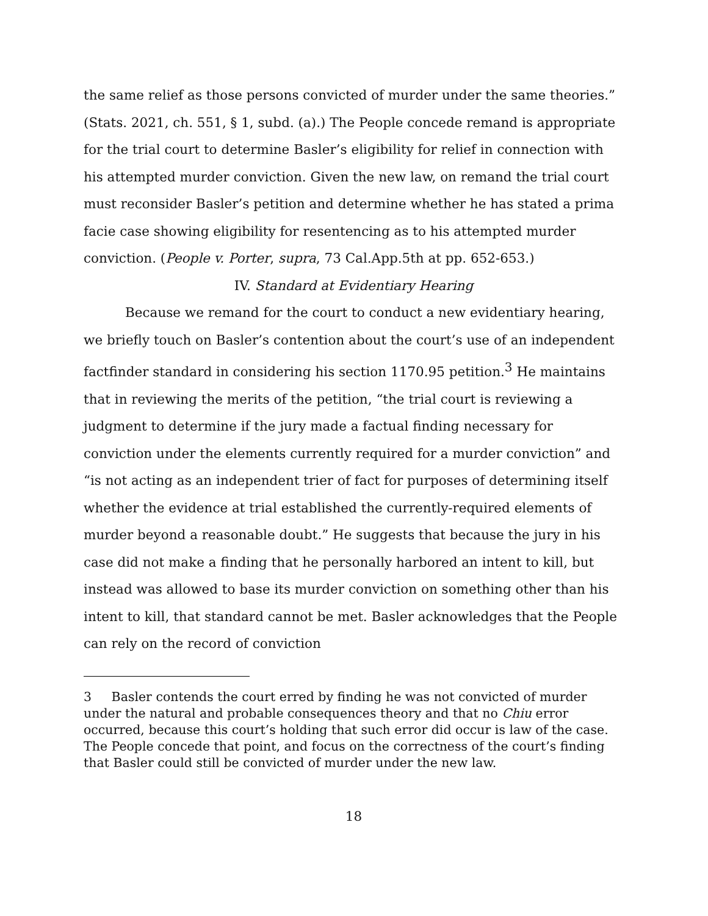the same relief as those persons convicted of murder under the same theories.” (Stats. 2021, ch. 551, § 1, subd. (a).) The People concede remand is appropriate for the trial court to determine Basler’s eligibility for relief in connection with his attempted murder conviction. Given the new law, on remand the trial court must reconsider Basler’s petition and determine whether he has stated a prima facie case showing eligibility for resentencing as to his attempted murder conviction. (People v. Porter, supra, 73 Cal.App.5th at pp. 652-653.)
IV. Standard at Evidentiary Hearing
Because we remand for the court to conduct a new evidentiary hearing, we briefly touch on Basler’s contention about the court’s use of an independent factfinder standard in considering his section 1170.95 petition.<sup>3</sup> He maintains that in reviewing the merits of the petition, “the trial court is reviewing a judgment to determine if the jury made a factual finding necessary for conviction under the elements currently required for a murder conviction” and “is not acting as an independent trier of fact for purposes of determining itself whether the evidence at trial established the currently-required elements of murder beyond a reasonable doubt.” He suggests that because the jury in his case did not make a finding that he personally harbored an intent to kill, but instead was allowed to base its murder conviction on something other than his intent to kill, that standard cannot be met. Basler acknowledges that the People can rely on the record of conviction
3 Basler contends the court erred by finding he was not convicted of murder under the natural and probable consequences theory and that no Chiu error occurred, because this court’s holding that such error did occur is law of the case. The People concede that point, and focus on the correctness of the court’s finding that Basler could still be convicted of murder under the new law.
18